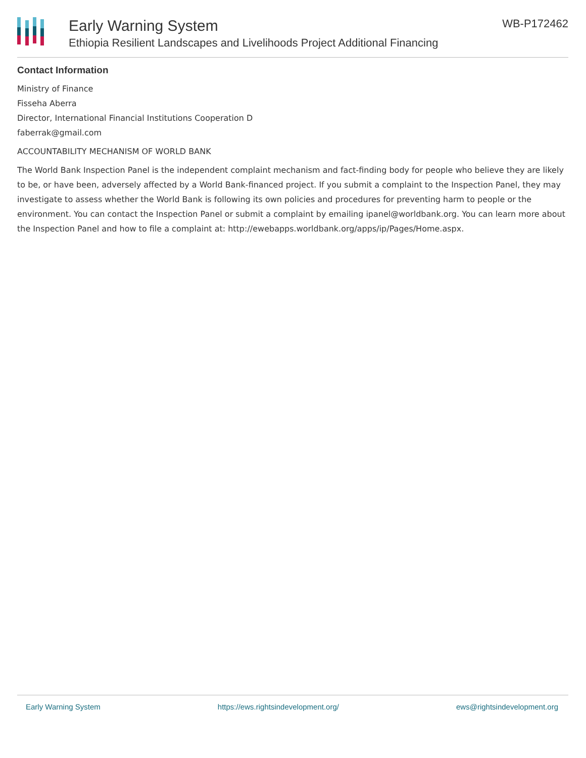Early Warning System
Ethiopia Resilient Landscapes and Livelihoods Project Additional Financing
WB-P172462
Contact Information
Ministry of Finance
Fisseha Aberra
Director, International Financial Institutions Cooperation D
faberrak@gmail.com
ACCOUNTABILITY MECHANISM OF WORLD BANK
The World Bank Inspection Panel is the independent complaint mechanism and fact-finding body for people who believe they are likely to be, or have been, adversely affected by a World Bank-financed project. If you submit a complaint to the Inspection Panel, they may investigate to assess whether the World Bank is following its own policies and procedures for preventing harm to people or the environment. You can contact the Inspection Panel or submit a complaint by emailing ipanel@worldbank.org. You can learn more about the Inspection Panel and how to file a complaint at: http://ewebapps.worldbank.org/apps/ip/Pages/Home.aspx.
Early Warning System https://ews.rightsindevelopment.org/ ews@rightsindevelopment.org